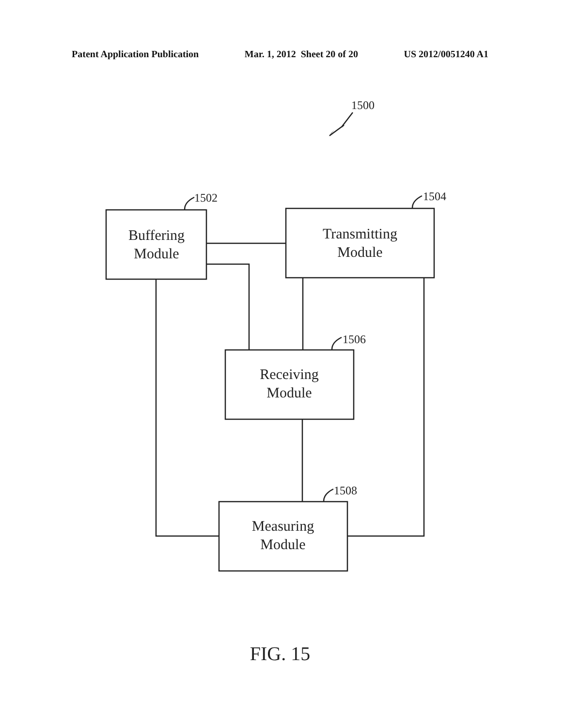Patent Application Publication Mar. 1, 2012 Sheet 20 of 20 US 2012/0051240 A1
1500
1502
1504
1506
1508
Buffering
Module
Transmitting
Module
Receiving
Module
Measuring
Module
FIG. 15